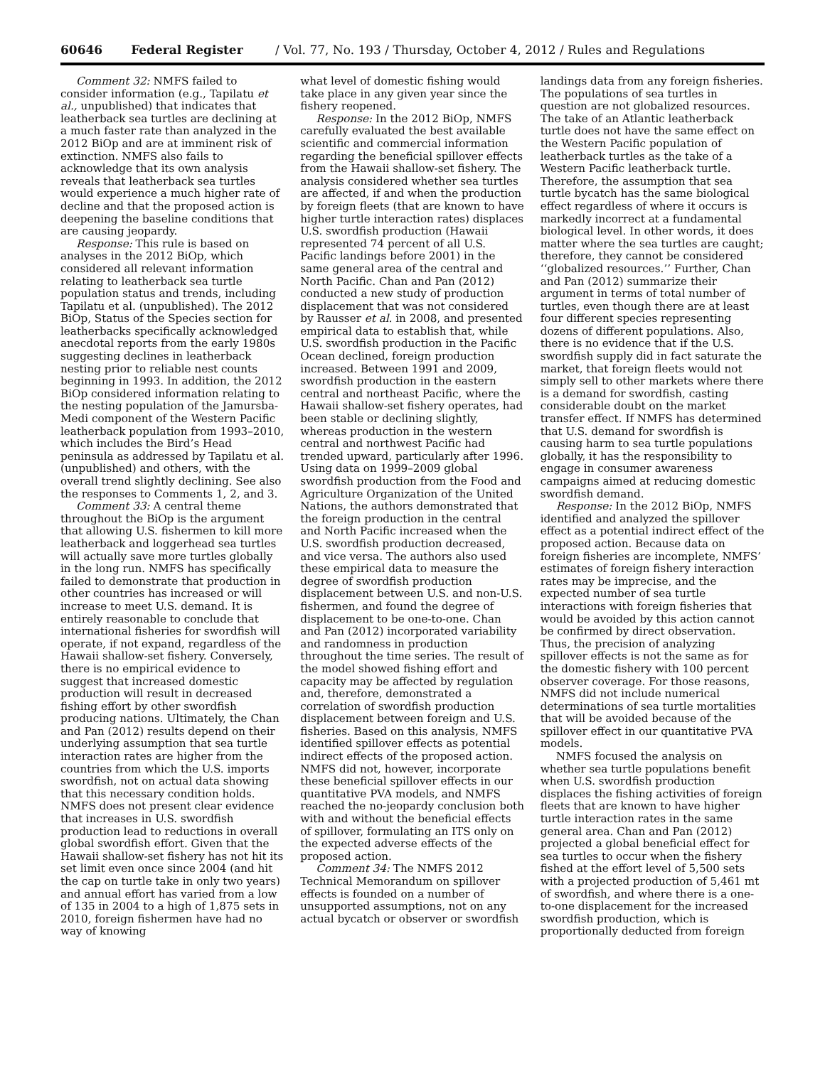60646 Federal Register / Vol. 77, No. 193 / Thursday, October 4, 2012 / Rules and Regulations
Comment 32: NMFS failed to consider information (e.g., Tapilatu et al., unpublished) that indicates that leatherback sea turtles are declining at a much faster rate than analyzed in the 2012 BiOp and are at imminent risk of extinction. NMFS also fails to acknowledge that its own analysis reveals that leatherback sea turtles would experience a much higher rate of decline and that the proposed action is deepening the baseline conditions that are causing jeopardy.
Response: This rule is based on analyses in the 2012 BiOp, which considered all relevant information relating to leatherback sea turtle population status and trends, including Tapilatu et al. (unpublished). The 2012 BiOp, Status of the Species section for leatherbacks specifically acknowledged anecdotal reports from the early 1980s suggesting declines in leatherback nesting prior to reliable nest counts beginning in 1993. In addition, the 2012 BiOp considered information relating to the nesting population of the Jamursba-Medi component of the Western Pacific leatherback population from 1993–2010, which includes the Bird’s Head peninsula as addressed by Tapilatu et al. (unpublished) and others, with the overall trend slightly declining. See also the responses to Comments 1, 2, and 3.
Comment 33: A central theme throughout the BiOp is the argument that allowing U.S. fishermen to kill more leatherback and loggerhead sea turtles will actually save more turtles globally in the long run. NMFS has specifically failed to demonstrate that production in other countries has increased or will increase to meet U.S. demand. It is entirely reasonable to conclude that international fisheries for swordfish will operate, if not expand, regardless of the Hawaii shallow-set fishery. Conversely, there is no empirical evidence to suggest that increased domestic production will result in decreased fishing effort by other swordfish producing nations. Ultimately, the Chan and Pan (2012) results depend on their underlying assumption that sea turtle interaction rates are higher from the countries from which the U.S. imports swordfish, not on actual data showing that this necessary condition holds. NMFS does not present clear evidence that increases in U.S. swordfish production lead to reductions in overall global swordfish effort. Given that the Hawaii shallow-set fishery has not hit its set limit even once since 2004 (and hit the cap on turtle take in only two years) and annual effort has varied from a low of 135 in 2004 to a high of 1,875 sets in 2010, foreign fishermen have had no way of knowing
what level of domestic fishing would take place in any given year since the fishery reopened.
Response: In the 2012 BiOp, NMFS carefully evaluated the best available scientific and commercial information regarding the beneficial spillover effects from the Hawaii shallow-set fishery. The analysis considered whether sea turtles are affected, if and when the production by foreign fleets (that are known to have higher turtle interaction rates) displaces U.S. swordfish production (Hawaii represented 74 percent of all U.S. Pacific landings before 2001) in the same general area of the central and North Pacific. Chan and Pan (2012) conducted a new study of production displacement that was not considered by Rausser et al. in 2008, and presented empirical data to establish that, while U.S. swordfish production in the Pacific Ocean declined, foreign production increased. Between 1991 and 2009, swordfish production in the eastern central and northeast Pacific, where the Hawaii shallow-set fishery operates, had been stable or declining slightly, whereas production in the western central and northwest Pacific had trended upward, particularly after 1996. Using data on 1999–2009 global swordfish production from the Food and Agriculture Organization of the United Nations, the authors demonstrated that the foreign production in the central and North Pacific increased when the U.S. swordfish production decreased, and vice versa. The authors also used these empirical data to measure the degree of swordfish production displacement between U.S. and non-U.S. fishermen, and found the degree of displacement to be one-to-one. Chan and Pan (2012) incorporated variability and randomness in production throughout the time series. The result of the model showed fishing effort and capacity may be affected by regulation and, therefore, demonstrated a correlation of swordfish production displacement between foreign and U.S. fisheries. Based on this analysis, NMFS identified spillover effects as potential indirect effects of the proposed action. NMFS did not, however, incorporate these beneficial spillover effects in our quantitative PVA models, and NMFS reached the no-jeopardy conclusion both with and without the beneficial effects of spillover, formulating an ITS only on the expected adverse effects of the proposed action.
Comment 34: The NMFS 2012 Technical Memorandum on spillover effects is founded on a number of unsupported assumptions, not on any actual bycatch or observer or swordfish
landings data from any foreign fisheries. The populations of sea turtles in question are not globalized resources. The take of an Atlantic leatherback turtle does not have the same effect on the Western Pacific population of leatherback turtles as the take of a Western Pacific leatherback turtle. Therefore, the assumption that sea turtle bycatch has the same biological effect regardless of where it occurs is markedly incorrect at a fundamental biological level. In other words, it does matter where the sea turtles are caught; therefore, they cannot be considered ‘‘globalized resources.’’ Further, Chan and Pan (2012) summarize their argument in terms of total number of turtles, even though there are at least four different species representing dozens of different populations. Also, there is no evidence that if the U.S. swordfish supply did in fact saturate the market, that foreign fleets would not simply sell to other markets where there is a demand for swordfish, casting considerable doubt on the market transfer effect. If NMFS has determined that U.S. demand for swordfish is causing harm to sea turtle populations globally, it has the responsibility to engage in consumer awareness campaigns aimed at reducing domestic swordfish demand.
Response: In the 2012 BiOp, NMFS identified and analyzed the spillover effect as a potential indirect effect of the proposed action. Because data on foreign fisheries are incomplete, NMFS’ estimates of foreign fishery interaction rates may be imprecise, and the expected number of sea turtle interactions with foreign fisheries that would be avoided by this action cannot be confirmed by direct observation. Thus, the precision of analyzing spillover effects is not the same as for the domestic fishery with 100 percent observer coverage. For those reasons, NMFS did not include numerical determinations of sea turtle mortalities that will be avoided because of the spillover effect in our quantitative PVA models.
NMFS focused the analysis on whether sea turtle populations benefit when U.S. swordfish production displaces the fishing activities of foreign fleets that are known to have higher turtle interaction rates in the same general area. Chan and Pan (2012) projected a global beneficial effect for sea turtles to occur when the fishery fished at the effort level of 5,500 sets with a projected production of 5,461 mt of swordfish, and where there is a one-to-one displacement for the increased swordfish production, which is proportionally deducted from foreign